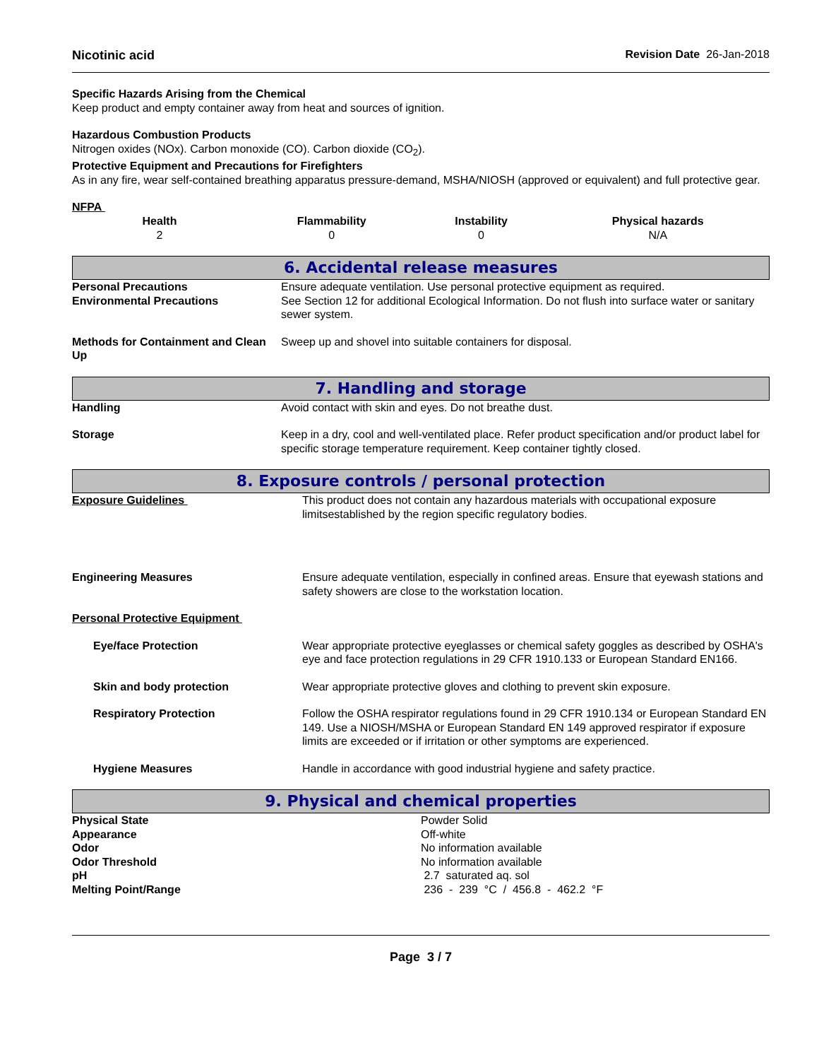Nicotinic acid Revision Date 26-Jan-2018
Specific Hazards Arising from the Chemical
Keep product and empty container away from heat and sources of ignition.
Hazardous Combustion Products
Nitrogen oxides (NOx). Carbon monoxide (CO). Carbon dioxide (CO<sub>2</sub>).
Protective Equipment and Precautions for Firefighters
As in any fire, wear self-contained breathing apparatus pressure-demand, MSHA/NIOSH (approved or equivalent) and full protective gear.
NFPA
| Health | Flammability | Instability | Physical hazards |
| --- | --- | --- | --- |
| 2 | 0 | 0 | N/A |
6. Accidental release measures
| Personal Precautions | Ensure adequate ventilation. Use personal protective equipment as required. |
| Environmental Precautions | See Section 12 for additional Ecological Information. Do not flush into surface water or sanitary sewer system. |
| Methods for Containment and Clean Up | Sweep up and shovel into suitable containers for disposal. |
7. Handling and storage
| Handling | Avoid contact with skin and eyes. Do not breathe dust. |
| Storage | Keep in a dry, cool and well-ventilated place. Refer product specification and/or product label for specific storage temperature requirement. Keep container tightly closed. |
8. Exposure controls / personal protection
| Exposure Guidelines | This product does not contain any hazardous materials with occupational exposure limitsestablished by the region specific regulatory bodies. |
| Engineering Measures | Ensure adequate ventilation, especially in confined areas. Ensure that eyewash stations and safety showers are close to the workstation location. |
| Personal Protective Equipment | |
| Eye/face Protection | Wear appropriate protective eyeglasses or chemical safety goggles as described by OSHA's eye and face protection regulations in 29 CFR 1910.133 or European Standard EN166. |
| Skin and body protection | Wear appropriate protective gloves and clothing to prevent skin exposure. |
| Respiratory Protection | Follow the OSHA respirator regulations found in 29 CFR 1910.134 or European Standard EN 149. Use a NIOSH/MSHA or European Standard EN 149 approved respirator if exposure limits are exceeded or if irritation or other symptoms are experienced. |
| Hygiene Measures | Handle in accordance with good industrial hygiene and safety practice. |
9. Physical and chemical properties
| Physical State | Powder Solid |
| Appearance | Off-white |
| Odor | No information available |
| Odor Threshold | No information available |
| pH | 2.7 saturated aq. sol |
| Melting Point/Range | 236 - 239 °C / 456.8 - 462.2 °F |
Page 3 / 7